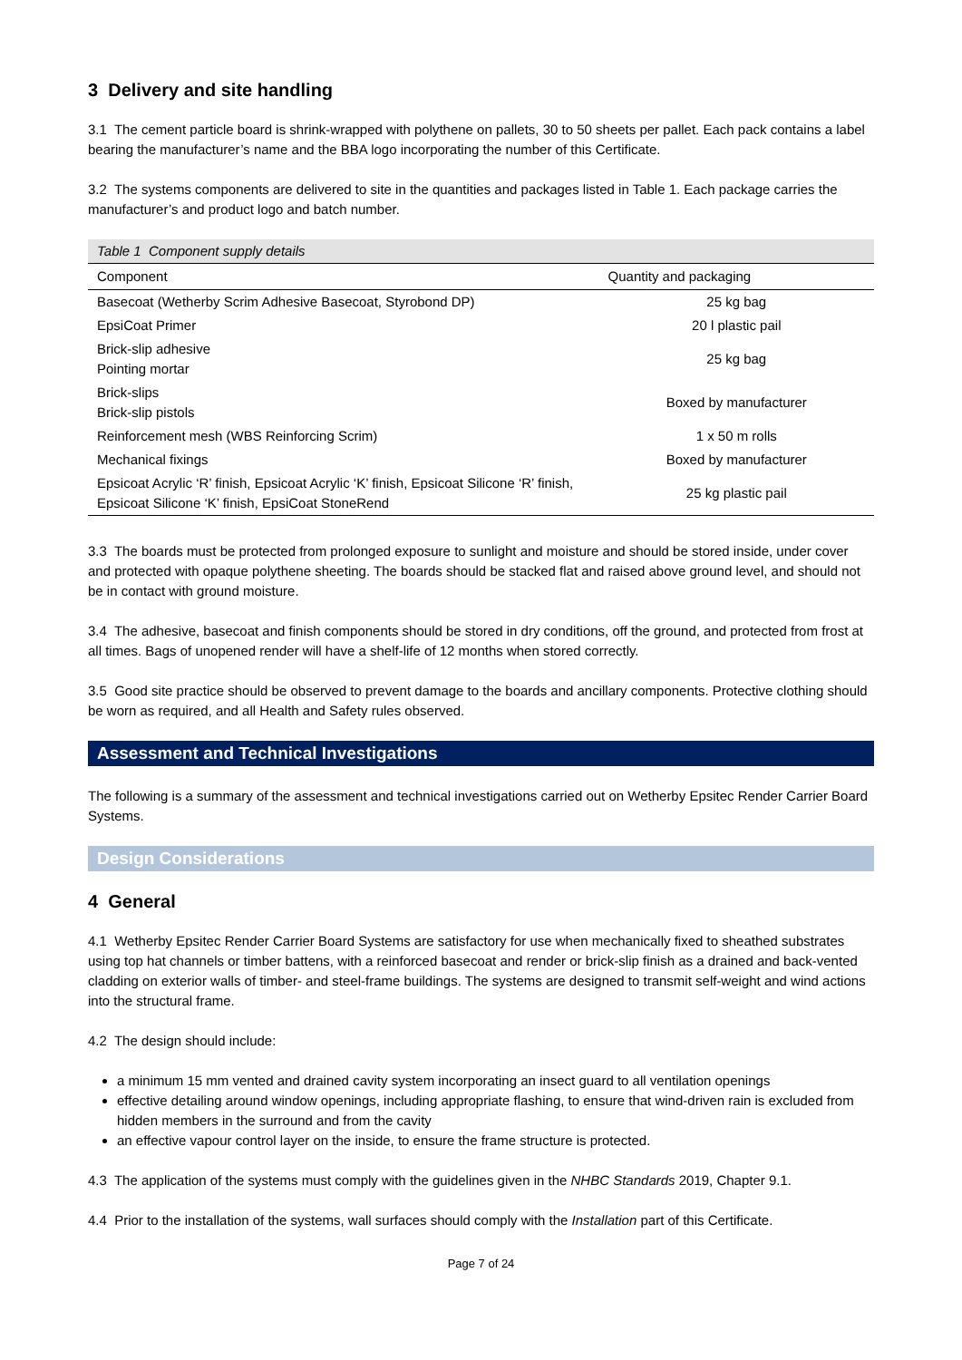3 Delivery and site handling
3.1 The cement particle board is shrink-wrapped with polythene on pallets, 30 to 50 sheets per pallet. Each pack contains a label bearing the manufacturer’s name and the BBA logo incorporating the number of this Certificate.
3.2 The systems components are delivered to site in the quantities and packages listed in Table 1. Each package carries the manufacturer’s and product logo and batch number.
Table 1 Component supply details
| Component | Quantity and packaging |
| --- | --- |
| Basecoat (Wetherby Scrim Adhesive Basecoat, Styrobond DP) | 25 kg bag |
| EpsiCoat Primer | 20 l plastic pail |
| Brick-slip adhesive Pointing mortar | 25 kg bag |
| Brick-slips Brick-slip pistols | Boxed by manufacturer |
| Reinforcement mesh (WBS Reinforcing Scrim) | 1 x 50 m rolls |
| Mechanical fixings | Boxed by manufacturer |
| Epsicoat Acrylic ‘R’ finish, Epsicoat Acrylic ‘K’ finish, Epsicoat Silicone ‘R’ finish, Epsicoat Silicone ‘K’ finish, EpsiCoat StoneRend | 25 kg plastic pail |
3.3 The boards must be protected from prolonged exposure to sunlight and moisture and should be stored inside, under cover and protected with opaque polythene sheeting. The boards should be stacked flat and raised above ground level, and should not be in contact with ground moisture.
3.4 The adhesive, basecoat and finish components should be stored in dry conditions, off the ground, and protected from frost at all times. Bags of unopened render will have a shelf-life of 12 months when stored correctly.
3.5 Good site practice should be observed to prevent damage to the boards and ancillary components. Protective clothing should be worn as required, and all Health and Safety rules observed.
Assessment and Technical Investigations
The following is a summary of the assessment and technical investigations carried out on Wetherby Epsitec Render Carrier Board Systems.
Design Considerations
4 General
4.1 Wetherby Epsitec Render Carrier Board Systems are satisfactory for use when mechanically fixed to sheathed substrates using top hat channels or timber battens, with a reinforced basecoat and render or brick-slip finish as a drained and back-vented cladding on exterior walls of timber- and steel-frame buildings. The systems are designed to transmit self-weight and wind actions into the structural frame.
4.2 The design should include:
a minimum 15 mm vented and drained cavity system incorporating an insect guard to all ventilation openings
effective detailing around window openings, including appropriate flashing, to ensure that wind-driven rain is excluded from hidden members in the surround and from the cavity
an effective vapour control layer on the inside, to ensure the frame structure is protected.
4.3 The application of the systems must comply with the guidelines given in the NHBC Standards 2019, Chapter 9.1.
4.4 Prior to the installation of the systems, wall surfaces should comply with the Installation part of this Certificate.
Page 7 of 24